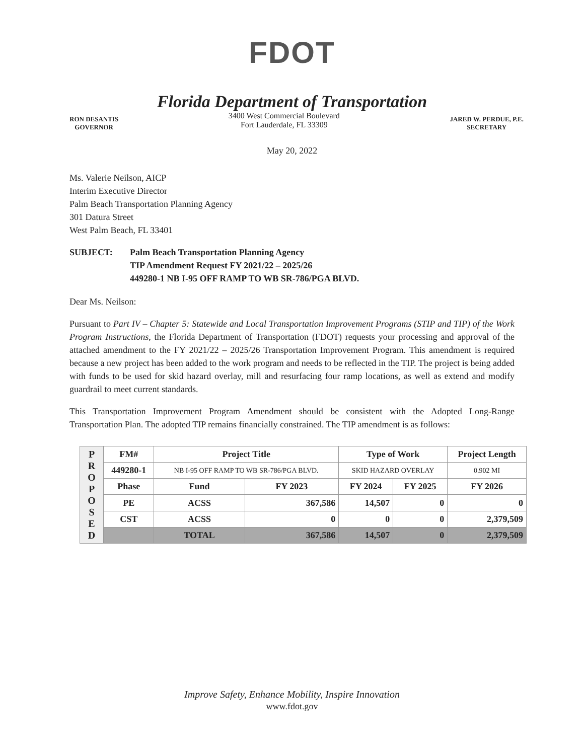FDOT
Florida Department of Transportation
RON DESANTIS
GOVERNOR
3400 West Commercial Boulevard
Fort Lauderdale, FL 33309
JARED W. PERDUE, P.E.
SECRETARY
May 20, 2022
Ms. Valerie Neilson, AICP
Interim Executive Director
Palm Beach Transportation Planning Agency
301 Datura Street
West Palm Beach, FL 33401
SUBJECT: Palm Beach Transportation Planning Agency
TIP Amendment Request FY 2021/22 – 2025/26
449280-1 NB I-95 OFF RAMP TO WB SR-786/PGA BLVD.
Dear Ms. Neilson:
Pursuant to Part IV – Chapter 5: Statewide and Local Transportation Improvement Programs (STIP and TIP) of the Work Program Instructions, the Florida Department of Transportation (FDOT) requests your processing and approval of the attached amendment to the FY 2021/22 – 2025/26 Transportation Improvement Program. This amendment is required because a new project has been added to the work program and needs to be reflected in the TIP. The project is being added with funds to be used for skid hazard overlay, mill and resurfacing four ramp locations, as well as extend and modify guardrail to meet current standards.
This Transportation Improvement Program Amendment should be consistent with the Adopted Long-Range Transportation Plan. The adopted TIP remains financially constrained. The TIP amendment is as follows:
| P R O P O S E D | FM# | Project Title | | Type of Work | | Project Length |
| | 449280-1 | NB I-95 OFF RAMP TO WB SR-786/PGA BLVD. | | SKID HAZARD OVERLAY | | 0.902 MI |
| | Phase | Fund | FY 2023 | FY 2024 | FY 2025 | FY 2026 |
| | PE | ACSS | 367,586 | 14,507 | 0 | 0 |
| | CST | ACSS | 0 | 0 | 0 | 2,379,509 |
| | | TOTAL | 367,586 | 14,507 | 0 | 2,379,509 |
Improve Safety, Enhance Mobility, Inspire Innovation
www.fdot.gov